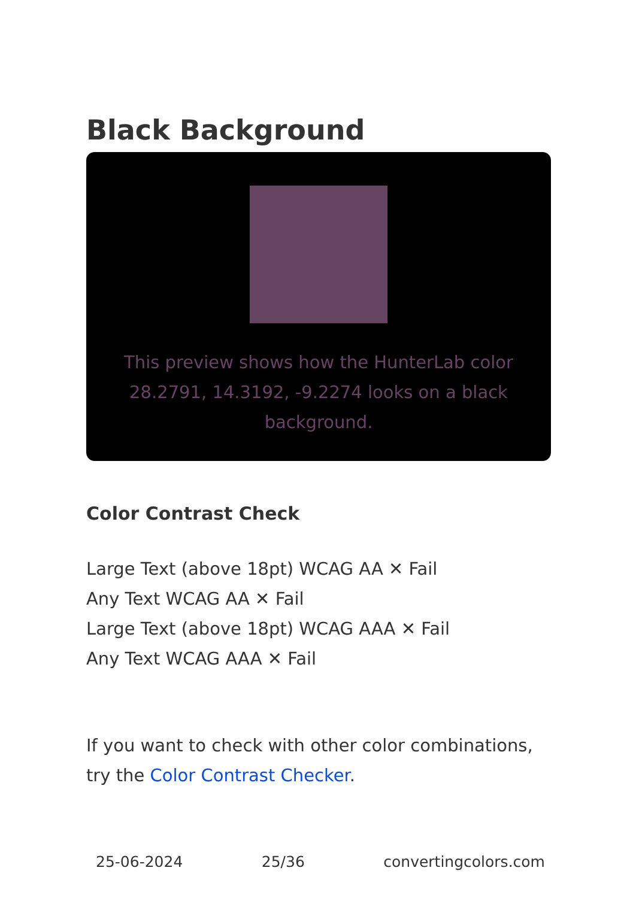Black Background
This preview shows how the HunterLab color 28.2791, 14.3192, -9.2274 looks on a black background.
Color Contrast Check
Large Text (above 18pt) WCAG AA ✕ Fail
Any Text WCAG AA ✕ Fail
Large Text (above 18pt) WCAG AAA ✕ Fail
Any Text WCAG AAA ✕ Fail
If you want to check with other color combinations, try the Color Contrast Checker.
25-06-2024 25/36 convertingcolors.com